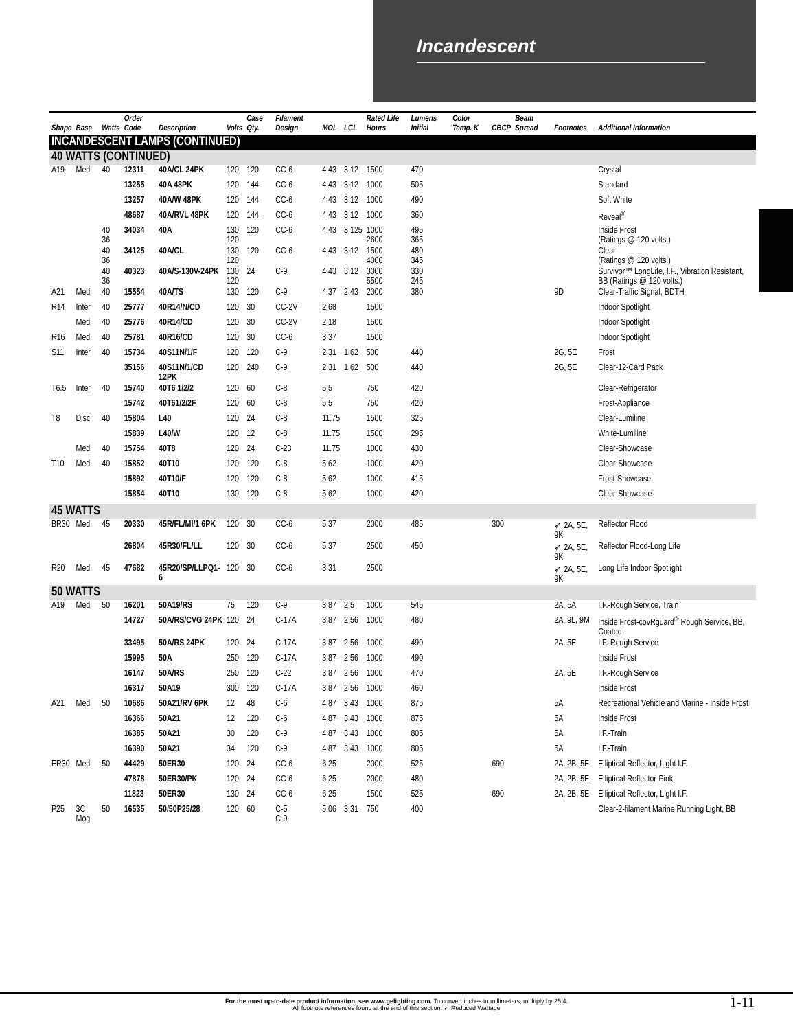Incandescent
| Shape | Base | Watts | Order Code | Description | Volts | Case Qty. | Filament Design | MOL | LCL | Rated Life Hours | Lumens Initial | Color Temp. K | CBCP | Beam Spread | Footnotes | Additional Information |
| --- | --- | --- | --- | --- | --- | --- | --- | --- | --- | --- | --- | --- | --- | --- | --- | --- |
| INCANDESCENT LAMPS (CONTINUED) | | | | | | | | | | | | | | | | |
| 40 WATTS (CONTINUED) | | | | | | | | | | | | | | | | |
| A19 | Med | 40 | 12311 | 40A/CL 24PK | 120 | 120 | CC-6 | 4.43 | 3.12 | 1500 | 470 | | | | | Crystal |
| | | | 13255 | 40A 48PK | 120 | 144 | CC-6 | 4.43 | 3.12 | 1000 | 505 | | | | | Standard |
| | | | 13257 | 40A/W 48PK | 120 | 144 | CC-6 | 4.43 | 3.12 | 1000 | 490 | | | | | Soft White |
| | | | 48687 | 40A/RVL 48PK | 120 | 144 | CC-6 | 4.43 | 3.12 | 1000 | 360 | | | | | Reveal<sup>®</sup> |
| | | 40 36 | 34034 | 40A | 130 120 | 120 | CC-6 | 4.43 | 3.125 | 1000 2600 | 495 365 | | | | | Inside Frost (Ratings @ 120 volts.) |
| | | 40 36 | 34125 | 40A/CL | 130 120 | 120 | CC-6 | 4.43 | 3.12 | 1500 4000 | 480 345 | | | | | Clear (Ratings @ 120 volts.) |
| | | 40 36 | 40323 | 40A/S-130V-24PK | 130 120 | 24 | C-9 | 4.43 | 3.12 | 3000 5500 | 330 245 | | | | | Survivor™ LongLife, I.F., Vibration Resistant, BB (Ratings @ 120 volts.) |
| A21 | Med | 40 | 15554 | 40A/TS | 130 | 120 | C-9 | 4.37 | 2.43 | 2000 | 380 | | | | 9D | Clear-Traffic Signal, BDTH |
| R14 | Inter | 40 | 25777 | 40R14/N/CD | 120 | 30 | CC-2V | 2.68 | | 1500 | | | | | | Indoor Spotlight |
| | Med | 40 | 25776 | 40R14/CD | 120 | 30 | CC-2V | 2.18 | | 1500 | | | | | | Indoor Spotlight |
| R16 | Med | 40 | 25781 | 40R16/CD | 120 | 30 | CC-6 | 3.37 | | 1500 | | | | | | Indoor Spotlight |
| S11 | Inter | 40 | 15734 | 40S11N/1/F | 120 | 120 | C-9 | 2.31 | 1.62 | 500 | 440 | | | | 2G, 5E | Frost |
| | | | 35156 | 40S11N/1/CD 12PK | 120 | 240 | C-9 | 2.31 | 1.62 | 500 | 440 | | | | 2G, 5E | Clear-12-Card Pack |
| T6.5 | Inter | 40 | 15740 | 40T6 1/2/2 | 120 | 60 | C-8 | 5.5 | | 750 | 420 | | | | | Clear-Refrigerator |
| | | | 15742 | 40T61/2/2F | 120 | 60 | C-8 | 5.5 | | 750 | 420 | | | | | Frost-Appliance |
| T8 | Disc | 40 | 15804 | L40 | 120 | 24 | C-8 | 11.75 | | 1500 | 325 | | | | | Clear-Lumiline |
| | | | 15839 | L40/W | 120 | 12 | C-8 | 11.75 | | 1500 | 295 | | | | | White-Lumiline |
| | Med | 40 | 15754 | 40T8 | 120 | 24 | C-23 | 11.75 | | 1000 | 430 | | | | | Clear-Showcase |
| T10 | Med | 40 | 15852 | 40T10 | 120 | 120 | C-8 | 5.62 | | 1000 | 420 | | | | | Clear-Showcase |
| | | | 15892 | 40T10/F | 120 | 120 | C-8 | 5.62 | | 1000 | 415 | | | | | Frost-Showcase |
| | | | 15854 | 40T10 | 130 | 120 | C-8 | 5.62 | | 1000 | 420 | | | | | Clear-Showcase |
| 45 WATTS | | | | | | | | | | | | | | | | |
| BR30 | Med | 45 | 20330 | 45R/FL/MI/1 6PK | 120 | 30 | CC-6 | 5.37 | | 2000 | 485 | | 300 | | ➶ 2A, 5E, 9K | Reflector Flood |
| | | | 26804 | 45R30/FL/LL | 120 | 30 | CC-6 | 5.37 | | 2500 | 450 | | | | ➶ 2A, 5E, 9K | Reflector Flood-Long Life |
| R20 | Med | 45 | 47682 | 45R20/SP/LLPQ1-6 | 120 | 30 | CC-6 | 3.31 | | 2500 | | | | | ➶ 2A, 5E, 9K | Long Life Indoor Spotlight |
| 50 WATTS | | | | | | | | | | | | | | | | |
| A19 | Med | 50 | 16201 | 50A19/RS | 75 | 120 | C-9 | 3.87 | 2.5 | 1000 | 545 | | | | 2A, 5A | I.F.-Rough Service, Train |
| | | | 14727 | 50A/RS/CVG 24PK | 120 | 24 | C-17A | 3.87 | 2.56 | 1000 | 480 | | | | 2A, 9L, 9M | Inside Frost-covRguard<sup>®</sup> Rough Service, BB, Coated |
| | | | 33495 | 50A/RS 24PK | 120 | 24 | C-17A | 3.87 | 2.56 | 1000 | 490 | | | | 2A, 5E | I.F.-Rough Service |
| | | | 15995 | 50A | 250 | 120 | C-17A | 3.87 | 2.56 | 1000 | 490 | | | | | Inside Frost |
| | | | 16147 | 50A/RS | 250 | 120 | C-22 | 3.87 | 2.56 | 1000 | 470 | | | | 2A, 5E | I.F.-Rough Service |
| | | | 16317 | 50A19 | 300 | 120 | C-17A | 3.87 | 2.56 | 1000 | 460 | | | | | Inside Frost |
| A21 | Med | 50 | 10686 | 50A21/RV 6PK | 12 | 48 | C-6 | 4.87 | 3.43 | 1000 | 875 | | | | 5A | Recreational Vehicle and Marine - Inside Frost |
| | | | 16366 | 50A21 | 12 | 120 | C-6 | 4.87 | 3.43 | 1000 | 875 | | | | 5A | Inside Frost |
| | | | 16385 | 50A21 | 30 | 120 | C-9 | 4.87 | 3.43 | 1000 | 805 | | | | 5A | I.F.-Train |
| | | | 16390 | 50A21 | 34 | 120 | C-9 | 4.87 | 3.43 | 1000 | 805 | | | | 5A | I.F.-Train |
| ER30 | Med | 50 | 44429 | 50ER30 | 120 | 24 | CC-6 | 6.25 | | 2000 | 525 | | 690 | | 2A, 2B, 5E | Elliptical Reflector, Light I.F. |
| | | | 47878 | 50ER30/PK | 120 | 24 | CC-6 | 6.25 | | 2000 | 480 | | | | 2A, 2B, 5E | Elliptical Reflector-Pink |
| | | | 11823 | 50ER30 | 130 | 24 | CC-6 | 6.25 | | 1500 | 525 | | 690 | | 2A, 2B, 5E | Elliptical Reflector, Light I.F. |
| P25 | 3C Mog | 50 | 16535 | 50/50P25/28 | 120 | 60 | C-5 C-9 | 5.06 | 3.31 | 750 | 400 | | | | | Clear-2-filament Marine Running Light, BB |
For the most up-to-date product information, see www.gelighting.com. To convert inches to millimeters, multiply by 25.4.
All footnote references found at the end of this section. ➶ Reduced Wattage
1-11